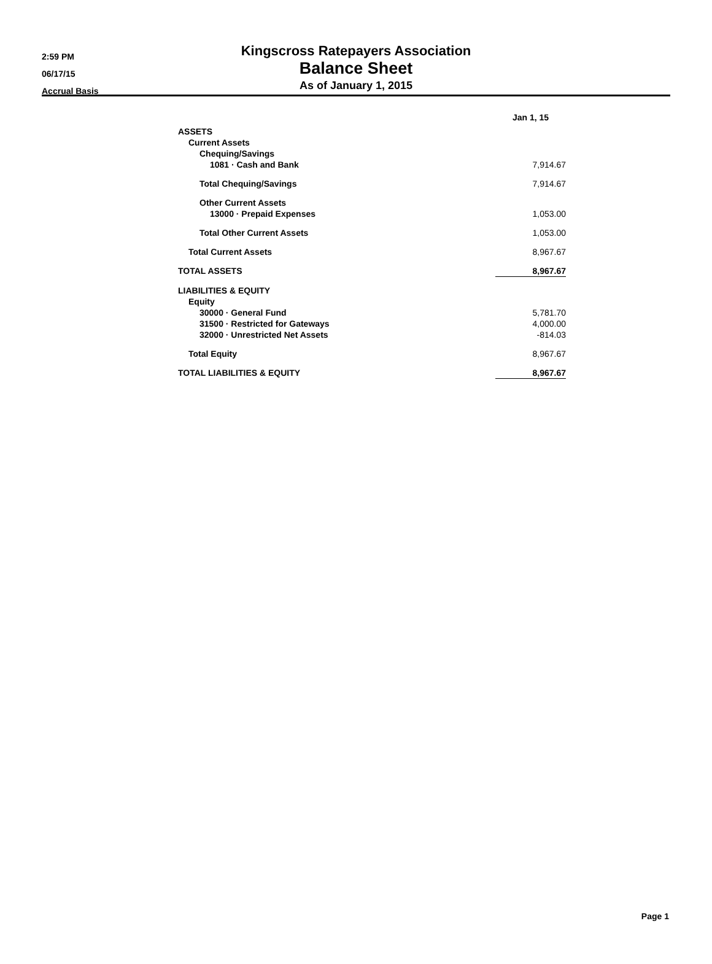2:59 PM
06/17/15
Accrual Basis
Kingscross Ratepayers Association
Balance Sheet
As of January 1, 2015
| | Jan 1, 15 |
| ASSETS | |
| Current Assets | |
| Chequing/Savings | |
| 1081 · Cash and Bank | 7,914.67 |
| Total Chequing/Savings | 7,914.67 |
| Other Current Assets | |
| 13000 · Prepaid Expenses | 1,053.00 |
| Total Other Current Assets | 1,053.00 |
| Total Current Assets | 8,967.67 |
| TOTAL ASSETS | 8,967.67 |
| LIABILITIES & EQUITY | |
| Equity | |
| 30000 · General Fund | 5,781.70 |
| 31500 · Restricted for Gateways | 4,000.00 |
| 32000 · Unrestricted Net Assets | -814.03 |
| Total Equity | 8,967.67 |
| TOTAL LIABILITIES & EQUITY | 8,967.67 |
Page 1